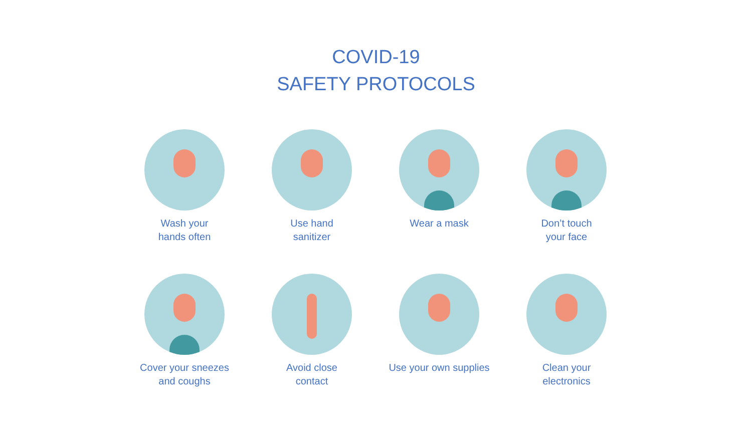COVID-19
SAFETY PROTOCOLS
Wash your
hands often
Use hand
sanitizer
Wear a mask
Don’t touch
your face
Cover your sneezes
and coughs
Avoid close
contact
Use your own supplies
Clean your
electronics